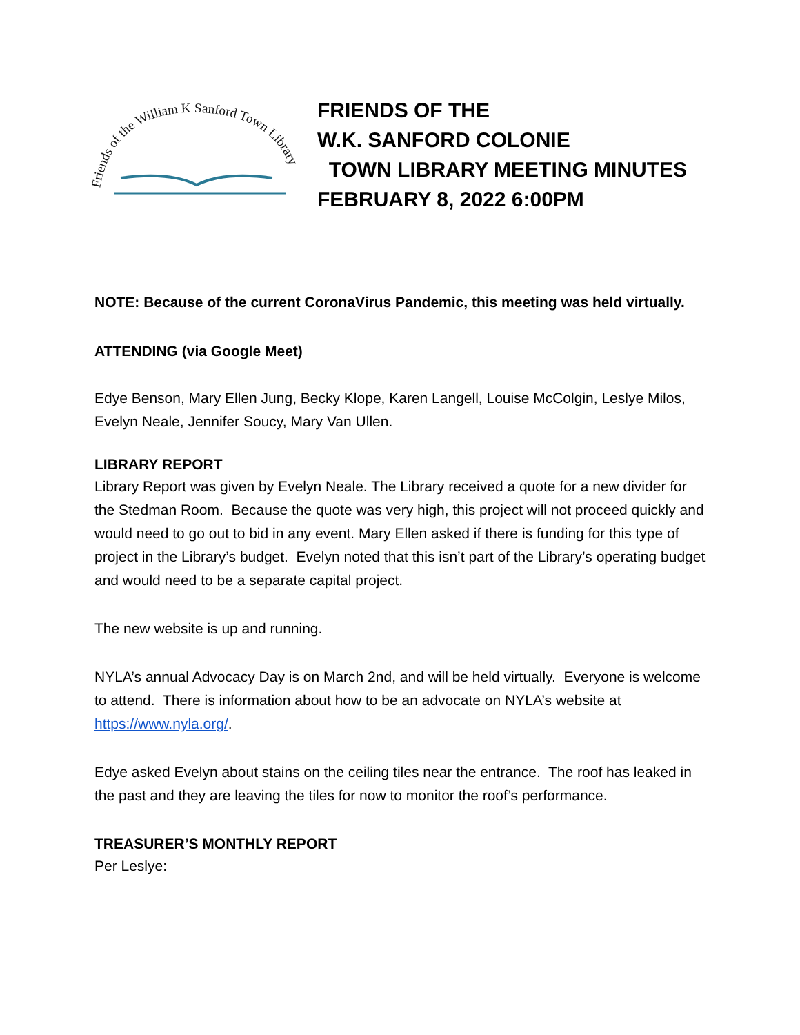Friends of the William K Sanford Town Library
FRIENDS OF THE
W.K. SANFORD COLONIE
TOWN LIBRARY MEETING MINUTES
FEBRUARY 8, 2022 6:00PM
NOTE: Because of the current CoronaVirus Pandemic, this meeting was held virtually.
ATTENDING (via Google Meet)
Edye Benson, Mary Ellen Jung, Becky Klope, Karen Langell, Louise McColgin, Leslye Milos, Evelyn Neale, Jennifer Soucy, Mary Van Ullen.
LIBRARY REPORT
Library Report was given by Evelyn Neale. The Library received a quote for a new divider for the Stedman Room. Because the quote was very high, this project will not proceed quickly and would need to go out to bid in any event. Mary Ellen asked if there is funding for this type of project in the Library’s budget. Evelyn noted that this isn’t part of the Library’s operating budget and would need to be a separate capital project.
The new website is up and running.
NYLA’s annual Advocacy Day is on March 2nd, and will be held virtually. Everyone is welcome to attend. There is information about how to be an advocate on NYLA’s website at https://www.nyla.org/.
Edye asked Evelyn about stains on the ceiling tiles near the entrance. The roof has leaked in the past and they are leaving the tiles for now to monitor the roof’s performance.
TREASURER’S MONTHLY REPORT
Per Leslye: